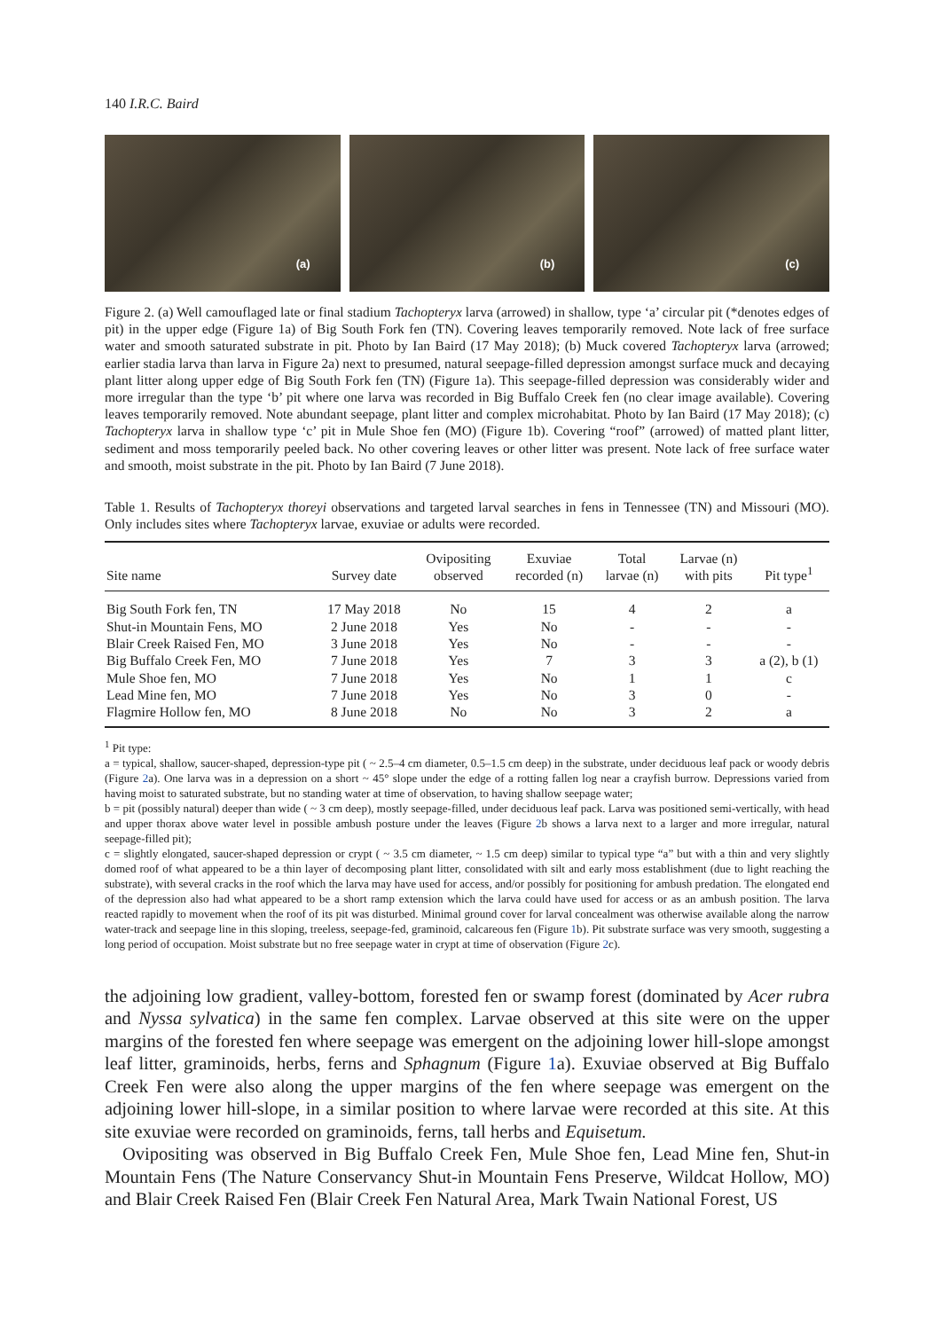140 I.R.C. Baird
(a)
(b)
(c)
Figure 2. (a) Well camouflaged late or final stadium Tachopteryx larva (arrowed) in shallow, type ‘a’ circular pit (*denotes edges of pit) in the upper edge (Figure 1a) of Big South Fork fen (TN). Covering leaves temporarily removed. Note lack of free surface water and smooth saturated substrate in pit. Photo by Ian Baird (17 May 2018); (b) Muck covered Tachopteryx larva (arrowed; earlier stadia larva than larva in Figure 2a) next to presumed, natural seepage-filled depression amongst surface muck and decaying plant litter along upper edge of Big South Fork fen (TN) (Figure 1a). This seepage-filled depression was considerably wider and more irregular than the type ‘b’ pit where one larva was recorded in Big Buffalo Creek fen (no clear image available). Covering leaves temporarily removed. Note abundant seepage, plant litter and complex microhabitat. Photo by Ian Baird (17 May 2018); (c) Tachopteryx larva in shallow type ‘c’ pit in Mule Shoe fen (MO) (Figure 1b). Covering “roof” (arrowed) of matted plant litter, sediment and moss temporarily peeled back. No other covering leaves or other litter was present. Note lack of free surface water and smooth, moist substrate in the pit. Photo by Ian Baird (7 June 2018).
Table 1. Results of Tachopteryx thoreyi observations and targeted larval searches in fens in Tennessee (TN) and Missouri (MO). Only includes sites where Tachopteryx larvae, exuviae or adults were recorded.
| Site name | Survey date | Ovipositing observed | Exuviae recorded (n) | Total larvae (n) | Larvae (n) with pits | Pit type<sup>1</sup> |
| --- | --- | --- | --- | --- | --- | --- |
| Big South Fork fen, TN | 17 May 2018 | No | 15 | 4 | 2 | a |
| Shut-in Mountain Fens, MO | 2 June 2018 | Yes | No | - | - | - |
| Blair Creek Raised Fen, MO | 3 June 2018 | Yes | No | - | - | - |
| Big Buffalo Creek Fen, MO | 7 June 2018 | Yes | 7 | 3 | 3 | a (2), b (1) |
| Mule Shoe fen, MO | 7 June 2018 | Yes | No | 1 | 1 | c |
| Lead Mine fen, MO | 7 June 2018 | Yes | No | 3 | 0 | - |
| Flagmire Hollow fen, MO | 8 June 2018 | No | No | 3 | 2 | a |
<sup>1</sup> Pit type:
a = typical, shallow, saucer-shaped, depression-type pit ( ~ 2.5–4 cm diameter, 0.5–1.5 cm deep) in the substrate, under deciduous leaf pack or woody debris (Figure 2a). One larva was in a depression on a short ~ 45° slope under the edge of a rotting fallen log near a crayfish burrow. Depressions varied from having moist to saturated substrate, but no standing water at time of observation, to having shallow seepage water;
b = pit (possibly natural) deeper than wide ( ~ 3 cm deep), mostly seepage-filled, under deciduous leaf pack. Larva was positioned semi-vertically, with head and upper thorax above water level in possible ambush posture under the leaves (Figure 2b shows a larva next to a larger and more irregular, natural seepage-filled pit);
c = slightly elongated, saucer-shaped depression or crypt ( ~ 3.5 cm diameter, ~ 1.5 cm deep) similar to typical type “a” but with a thin and very slightly domed roof of what appeared to be a thin layer of decomposing plant litter, consolidated with silt and early moss establishment (due to light reaching the substrate), with several cracks in the roof which the larva may have used for access, and/or possibly for positioning for ambush predation. The elongated end of the depression also had what appeared to be a short ramp extension which the larva could have used for access or as an ambush position. The larva reacted rapidly to movement when the roof of its pit was disturbed. Minimal ground cover for larval concealment was otherwise available along the narrow water-track and seepage line in this sloping, treeless, seepage-fed, graminoid, calcareous fen (Figure 1b). Pit substrate surface was very smooth, suggesting a long period of occupation. Moist substrate but no free seepage water in crypt at time of observation (Figure 2c).
the adjoining low gradient, valley-bottom, forested fen or swamp forest (dominated by Acer rubra and Nyssa sylvatica) in the same fen complex. Larvae observed at this site were on the upper margins of the forested fen where seepage was emergent on the adjoining lower hill-slope amongst leaf litter, graminoids, herbs, ferns and Sphagnum (Figure 1a). Exuviae observed at Big Buffalo Creek Fen were also along the upper margins of the fen where seepage was emergent on the adjoining lower hill-slope, in a similar position to where larvae were recorded at this site. At this site exuviae were recorded on graminoids, ferns, tall herbs and Equisetum.
Ovipositing was observed in Big Buffalo Creek Fen, Mule Shoe fen, Lead Mine fen, Shut-in Mountain Fens (The Nature Conservancy Shut-in Mountain Fens Preserve, Wildcat Hollow, MO) and Blair Creek Raised Fen (Blair Creek Fen Natural Area, Mark Twain National Forest, US